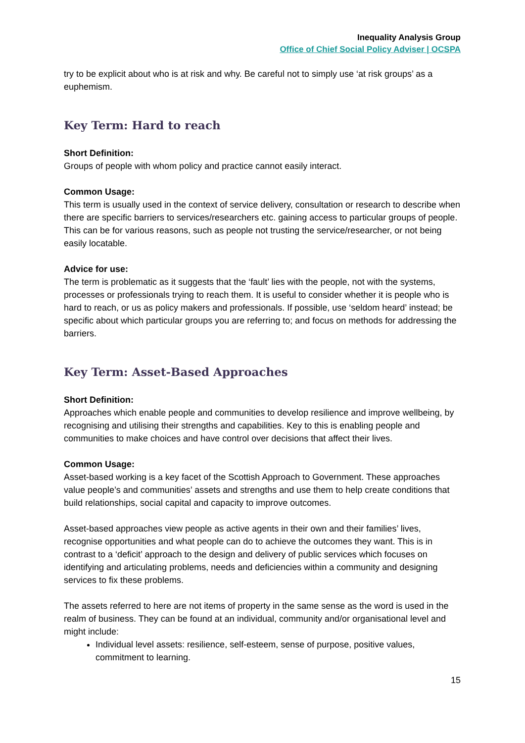Inequality Analysis Group
Office of Chief Social Policy Adviser | OCSPA
try to be explicit about who is at risk and why. Be careful not to simply use ‘at risk groups’ as a euphemism.
Key Term: Hard to reach
Short Definition:
Groups of people with whom policy and practice cannot easily interact.
Common Usage:
This term is usually used in the context of service delivery, consultation or research to describe when there are specific barriers to services/researchers etc. gaining access to particular groups of people. This can be for various reasons, such as people not trusting the service/researcher, or not being easily locatable.
Advice for use:
The term is problematic as it suggests that the ‘fault’ lies with the people, not with the systems, processes or professionals trying to reach them. It is useful to consider whether it is people who is hard to reach, or us as policy makers and professionals. If possible, use ‘seldom heard’ instead; be specific about which particular groups you are referring to; and focus on methods for addressing the barriers.
Key Term: Asset-Based Approaches
Short Definition:
Approaches which enable people and communities to develop resilience and improve wellbeing, by recognising and utilising their strengths and capabilities. Key to this is enabling people and communities to make choices and have control over decisions that affect their lives.
Common Usage:
Asset-based working is a key facet of the Scottish Approach to Government. These approaches value people’s and communities’ assets and strengths and use them to help create conditions that build relationships, social capital and capacity to improve outcomes.
Asset-based approaches view people as active agents in their own and their families’ lives, recognise opportunities and what people can do to achieve the outcomes they want. This is in contrast to a ‘deficit’ approach to the design and delivery of public services which focuses on identifying and articulating problems, needs and deficiencies within a community and designing services to fix these problems.
The assets referred to here are not items of property in the same sense as the word is used in the realm of business. They can be found at an individual, community and/or organisational level and might include:
Individual level assets: resilience, self-esteem, sense of purpose, positive values, commitment to learning.
15